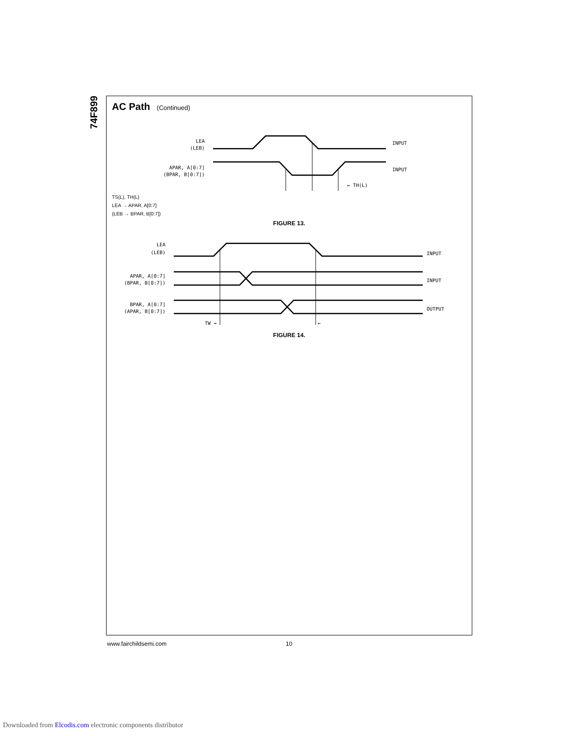74F899
AC Path (Continued)
LEA
(LEB)
APAR, A[0:7]
(BPAR, B[0:7])
INPUT
INPUT
← TH(L)
TS(L), TH(L)
LEA → APAR, A[0:7]
(LEB → BPAR, B[0:7])
FIGURE 13.
LEA
(LEB)
APAR, A[0:7]
(BPAR, B[0:7])
BPAR, A[0:7]
(APAR, B[0:7])
INPUT
INPUT
OUTPUT
TW →
←
FIGURE 14.
www.fairchildsemi.com 10
Downloaded from Elcodis.com electronic components distributor